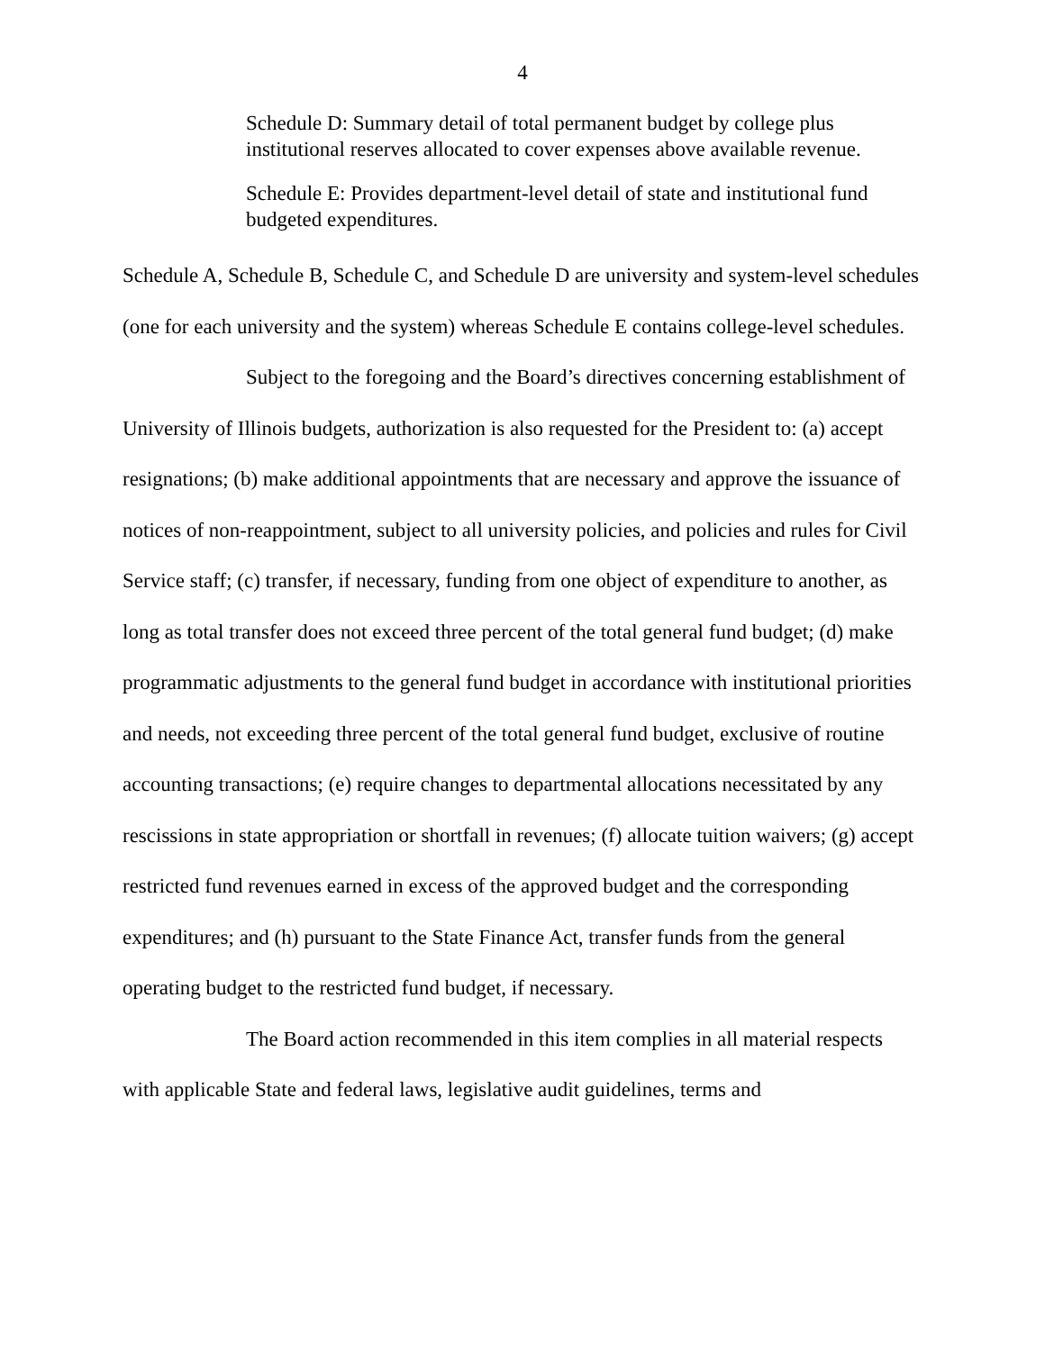4
Schedule D: Summary detail of total permanent budget by college plus institutional reserves allocated to cover expenses above available revenue.
Schedule E: Provides department-level detail of state and institutional fund budgeted expenditures.
Schedule A, Schedule B, Schedule C, and Schedule D are university and system-level schedules (one for each university and the system) whereas Schedule E contains college-level schedules.
Subject to the foregoing and the Board’s directives concerning establishment of University of Illinois budgets, authorization is also requested for the President to: (a) accept resignations; (b) make additional appointments that are necessary and approve the issuance of notices of non-reappointment, subject to all university policies, and policies and rules for Civil Service staff; (c) transfer, if necessary, funding from one object of expenditure to another, as long as total transfer does not exceed three percent of the total general fund budget; (d) make programmatic adjustments to the general fund budget in accordance with institutional priorities and needs, not exceeding three percent of the total general fund budget, exclusive of routine accounting transactions; (e) require changes to departmental allocations necessitated by any rescissions in state appropriation or shortfall in revenues; (f) allocate tuition waivers; (g) accept restricted fund revenues earned in excess of the approved budget and the corresponding expenditures; and (h) pursuant to the State Finance Act, transfer funds from the general operating budget to the restricted fund budget, if necessary.
The Board action recommended in this item complies in all material respects with applicable State and federal laws, legislative audit guidelines, terms and